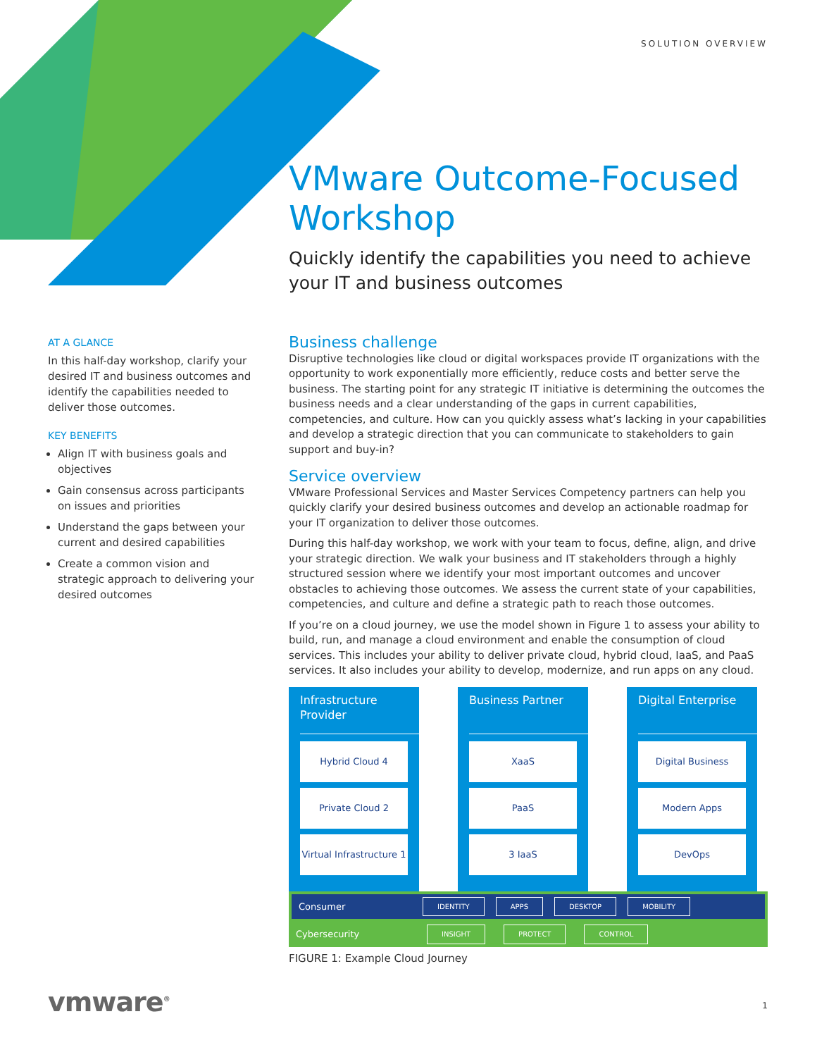SOLUTION OVERVIEW
VMware Outcome-Focused Workshop
Quickly identify the capabilities you need to achieve your IT and business outcomes
AT A GLANCE
In this half-day workshop, clarify your desired IT and business outcomes and identify the capabilities needed to deliver those outcomes.
KEY BENEFITS
Align IT with business goals and objectives
Gain consensus across participants on issues and priorities
Understand the gaps between your current and desired capabilities
Create a common vision and strategic approach to delivering your desired outcomes
Business challenge
Disruptive technologies like cloud or digital workspaces provide IT organizations with the opportunity to work exponentially more efficiently, reduce costs and better serve the business. The starting point for any strategic IT initiative is determining the outcomes the business needs and a clear understanding of the gaps in current capabilities, competencies, and culture. How can you quickly assess what’s lacking in your capabilities and develop a strategic direction that you can communicate to stakeholders to gain support and buy-in?
Service overview
VMware Professional Services and Master Services Competency partners can help you quickly clarify your desired business outcomes and develop an actionable roadmap for your IT organization to deliver those outcomes.
During this half-day workshop, we work with your team to focus, define, align, and drive your strategic direction. We walk your business and IT stakeholders through a highly structured session where we identify your most important outcomes and uncover obstacles to achieving those outcomes. We assess the current state of your capabilities, competencies, and culture and define a strategic path to reach those outcomes.
If you’re on a cloud journey, we use the model shown in Figure 1 to assess your ability to build, run, and manage a cloud environment and enable the consumption of cloud services. This includes your ability to deliver private cloud, hybrid cloud, IaaS, and PaaS services. It also includes your ability to develop, modernize, and run apps on any cloud.
Infrastructure Provider
Hybrid Cloud 4
Private Cloud 2
Virtual Infrastructure 1
Business Partner
XaaS
PaaS
3 IaaS
Digital Enterprise
Digital Business
Modern Apps
DevOps
Consumer IDENTITY APPS DESKTOP MOBILITY
Cybersecurity INSIGHT PROTECT CONTROL
FIGURE 1: Example Cloud Journey
vmware<sup>®</sup> 1